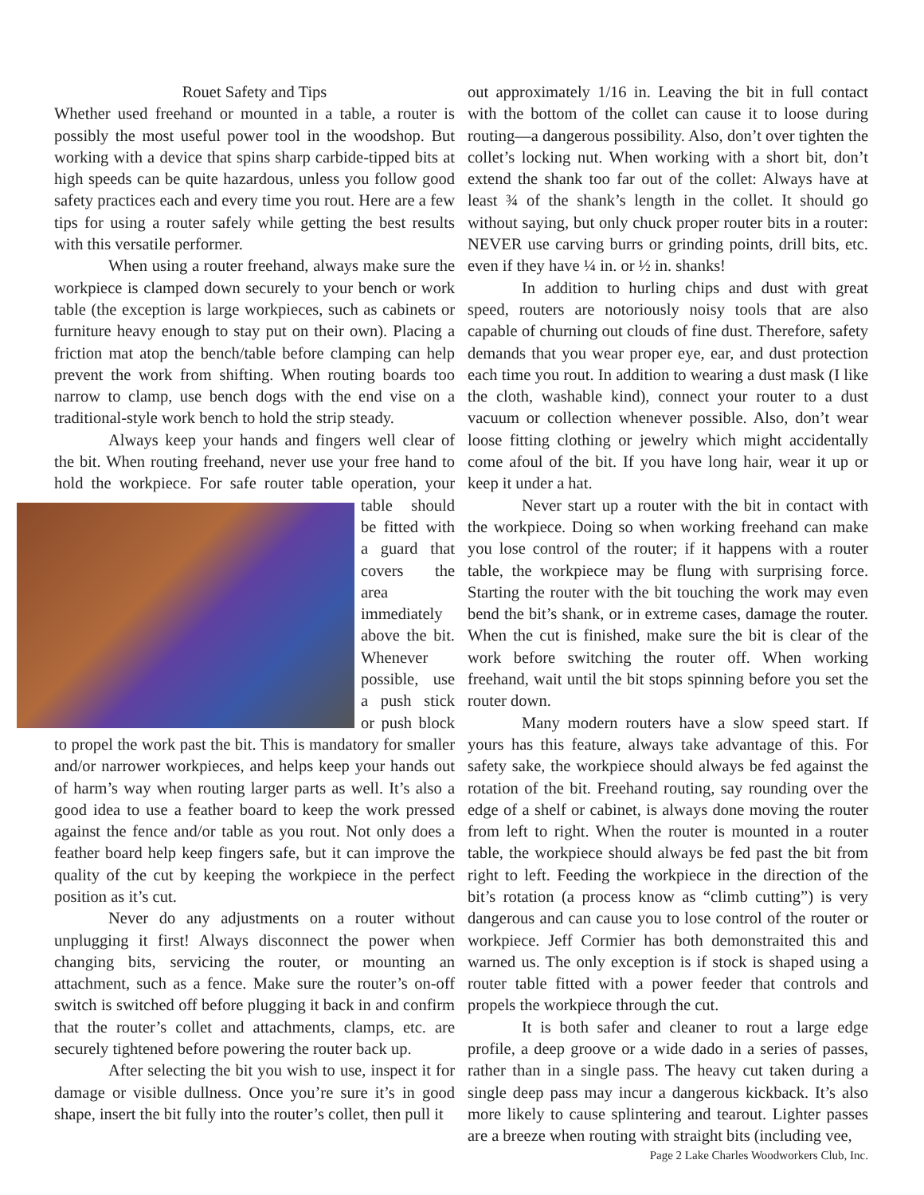Rouet Safety and Tips
Whether used freehand or mounted in a table, a router is possibly the most useful power tool in the woodshop. But working with a device that spins sharp carbide-tipped bits at high speeds can be quite hazardous, unless you follow good safety practices each and every time you rout. Here are a few tips for using a router safely while getting the best results with this versatile performer.
When using a router freehand, always make sure the workpiece is clamped down securely to your bench or work table (the exception is large workpieces, such as cabinets or furniture heavy enough to stay put on their own). Placing a friction mat atop the bench/table before clamping can help prevent the work from shifting. When routing boards too narrow to clamp, use bench dogs with the end vise on a traditional-style work bench to hold the strip steady.
Always keep your hands and fingers well clear of the bit. When routing freehand, never use your free hand to hold the workpiece. For safe router table operation, your table should be fitted with a guard that covers the area immediately above the bit. Whenever possible, use a push stick or push block to propel the work past the bit. This is mandatory for smaller and/or narrower workpieces, and helps keep your hands out of harm’s way when routing larger parts as well. It’s also a good idea to use a feather board to keep the work pressed against the fence and/or table as you rout. Not only does a feather board help keep fingers safe, but it can improve the quality of the cut by keeping the workpiece in the perfect position as it’s cut.
Never do any adjustments on a router without unplugging it first! Always disconnect the power when changing bits, servicing the router, or mounting an attachment, such as a fence. Make sure the router’s on-off switch is switched off before plugging it back in and confirm that the router’s collet and attachments, clamps, etc. are securely tightened before powering the router back up.
After selecting the bit you wish to use, inspect it for damage or visible dullness. Once you’re sure it’s in good shape, insert the bit fully into the router’s collet, then pull it
out approximately 1/16 in. Leaving the bit in full contact with the bottom of the collet can cause it to loose during routing—a dangerous possibility. Also, don’t over tighten the collet’s locking nut. When working with a short bit, don’t extend the shank too far out of the collet: Always have at least ¾ of the shank’s length in the collet. It should go without saying, but only chuck proper router bits in a router: NEVER use carving burrs or grinding points, drill bits, etc. even if they have ¼ in. or ½ in. shanks!
In addition to hurling chips and dust with great speed, routers are notoriously noisy tools that are also capable of churning out clouds of fine dust. Therefore, safety demands that you wear proper eye, ear, and dust protection each time you rout. In addition to wearing a dust mask (I like the cloth, washable kind), connect your router to a dust vacuum or collection whenever possible. Also, don’t wear loose fitting clothing or jewelry which might accidentally come afoul of the bit. If you have long hair, wear it up or keep it under a hat.
Never start up a router with the bit in contact with the workpiece. Doing so when working freehand can make you lose control of the router; if it happens with a router table, the workpiece may be flung with surprising force. Starting the router with the bit touching the work may even bend the bit’s shank, or in extreme cases, damage the router. When the cut is finished, make sure the bit is clear of the work before switching the router off. When working freehand, wait until the bit stops spinning before you set the router down.
Many modern routers have a slow speed start. If yours has this feature, always take advantage of this. For safety sake, the workpiece should always be fed against the rotation of the bit. Freehand routing, say rounding over the edge of a shelf or cabinet, is always done moving the router from left to right. When the router is mounted in a router table, the workpiece should always be fed past the bit from right to left. Feeding the workpiece in the direction of the bit’s rotation (a process know as “climb cutting”) is very dangerous and can cause you to lose control of the router or workpiece. Jeff Cormier has both demonstraited this and warned us. The only exception is if stock is shaped using a router table fitted with a power feeder that controls and propels the workpiece through the cut.
It is both safer and cleaner to rout a large edge profile, a deep groove or a wide dado in a series of passes, rather than in a single pass. The heavy cut taken during a single deep pass may incur a dangerous kickback. It’s also more likely to cause splintering and tearout. Lighter passes are a breeze when routing with straight bits (including vee,
Page 2 Lake Charles Woodworkers Club, Inc.